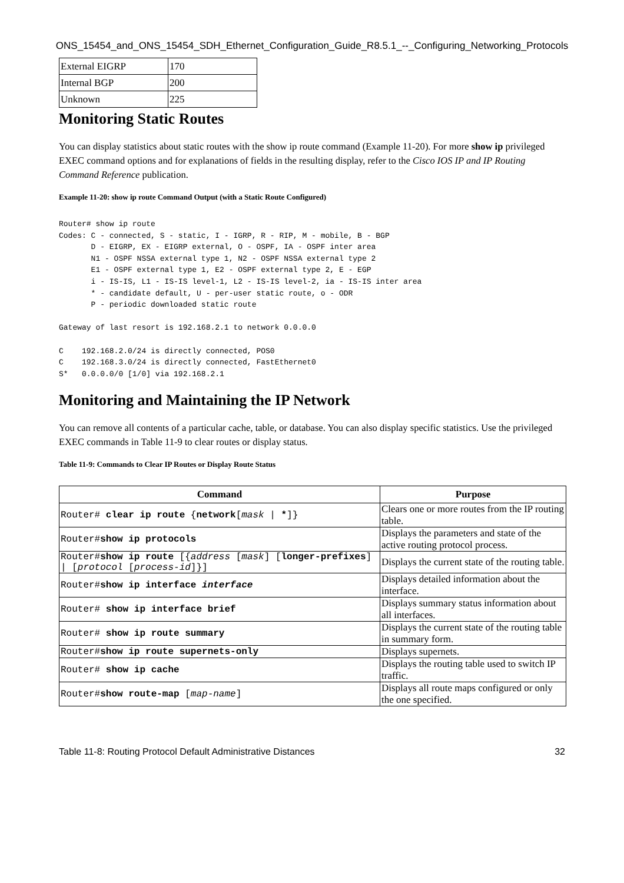ONS_15454_and_ONS_15454_SDH_Ethernet_Configuration_Guide_R8.5.1_--_Configuring_Networking_Protocols
| External EIGRP | 170 |
| Internal BGP | 200 |
| Unknown | 225 |
Monitoring Static Routes
You can display statistics about static routes with the show ip route command (Example 11-20). For more show ip privileged EXEC command options and for explanations of fields in the resulting display, refer to the Cisco IOS IP and IP Routing Command Reference publication.
Example 11-20: show ip route Command Output (with a Static Route Configured)
Router# show ip route
Codes: C - connected, S - static, I - IGRP, R - RIP, M - mobile, B - BGP
       D - EIGRP, EX - EIGRP external, O - OSPF, IA - OSPF inter area
       N1 - OSPF NSSA external type 1, N2 - OSPF NSSA external type 2
       E1 - OSPF external type 1, E2 - OSPF external type 2, E - EGP
       i - IS-IS, L1 - IS-IS level-1, L2 - IS-IS level-2, ia - IS-IS inter area
       * - candidate default, U - per-user static route, o - ODR
       P - periodic downloaded static route

Gateway of last resort is 192.168.2.1 to network 0.0.0.0

C    192.168.2.0/24 is directly connected, POS0
C    192.168.3.0/24 is directly connected, FastEthernet0
S*   0.0.0.0/0 [1/0] via 192.168.2.1
Monitoring and Maintaining the IP Network
You can remove all contents of a particular cache, table, or database. You can also display specific statistics. Use the privileged EXEC commands in Table 11-9 to clear routes or display status.
Table 11-9: Commands to Clear IP Routes or Display Route Status
| Command | Purpose |
| --- | --- |
| Router# clear ip route { network [ mask / * ]} | Clears one or more routes from the IP routing table. |
| Router# show ip protocols | Displays the parameters and state of the active routing protocol process. |
| Router# show ip route [{ address [ mask ] [ longer-prefixes ] / [ protocol [ process-id ]}] | Displays the current state of the routing table. |
| Router# show ip interface interface | Displays detailed information about the interface. |
| Router# show ip interface brief | Displays summary status information about all interfaces. |
| Router# show ip route summary | Displays the current state of the routing table in summary form. |
| Router# show ip route supernets-only | Displays supernets. |
| Router# show ip cache | Displays the routing table used to switch IP traffic. |
| Router# show route-map [ map-name ] | Displays all route maps configured or only the one specified. |
Table 11-8: Routing Protocol Default Administrative Distances 32